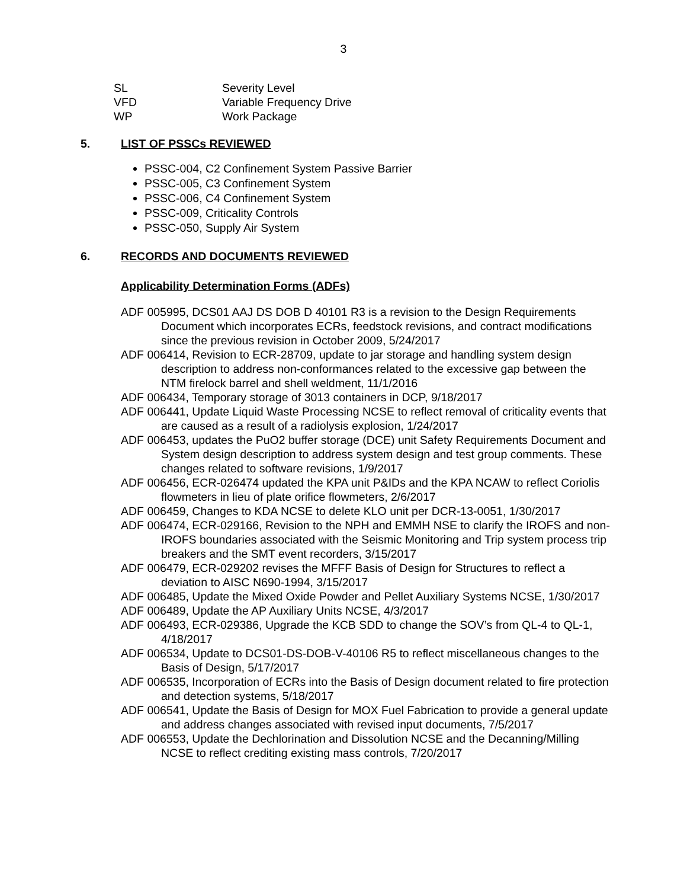3
SL Severity Level
VFD Variable Frequency Drive
WP Work Package
5. LIST OF PSSCs REVIEWED
PSSC-004, C2 Confinement System Passive Barrier
PSSC-005, C3 Confinement System
PSSC-006, C4 Confinement System
PSSC-009, Criticality Controls
PSSC-050, Supply Air System
6. RECORDS AND DOCUMENTS REVIEWED
Applicability Determination Forms (ADFs)
ADF 005995, DCS01 AAJ DS DOB D 40101 R3 is a revision to the Design Requirements Document which incorporates ECRs, feedstock revisions, and contract modifications since the previous revision in October 2009, 5/24/2017
ADF 006414, Revision to ECR-28709, update to jar storage and handling system design description to address non-conformances related to the excessive gap between the NTM firelock barrel and shell weldment, 11/1/2016
ADF 006434, Temporary storage of 3013 containers in DCP, 9/18/2017
ADF 006441, Update Liquid Waste Processing NCSE to reflect removal of criticality events that are caused as a result of a radiolysis explosion, 1/24/2017
ADF 006453, updates the PuO2 buffer storage (DCE) unit Safety Requirements Document and System design description to address system design and test group comments. These changes related to software revisions, 1/9/2017
ADF 006456, ECR-026474 updated the KPA unit P&IDs and the KPA NCAW to reflect Coriolis flowmeters in lieu of plate orifice flowmeters, 2/6/2017
ADF 006459, Changes to KDA NCSE to delete KLO unit per DCR-13-0051, 1/30/2017
ADF 006474, ECR-029166, Revision to the NPH and EMMH NSE to clarify the IROFS and non-IROFS boundaries associated with the Seismic Monitoring and Trip system process trip breakers and the SMT event recorders, 3/15/2017
ADF 006479, ECR-029202 revises the MFFF Basis of Design for Structures to reflect a deviation to AISC N690-1994, 3/15/2017
ADF 006485, Update the Mixed Oxide Powder and Pellet Auxiliary Systems NCSE, 1/30/2017
ADF 006489, Update the AP Auxiliary Units NCSE, 4/3/2017
ADF 006493, ECR-029386, Upgrade the KCB SDD to change the SOV’s from QL-4 to QL-1, 4/18/2017
ADF 006534, Update to DCS01-DS-DOB-V-40106 R5 to reflect miscellaneous changes to the Basis of Design, 5/17/2017
ADF 006535, Incorporation of ECRs into the Basis of Design document related to fire protection and detection systems, 5/18/2017
ADF 006541, Update the Basis of Design for MOX Fuel Fabrication to provide a general update and address changes associated with revised input documents, 7/5/2017
ADF 006553, Update the Dechlorination and Dissolution NCSE and the Decanning/Milling NCSE to reflect crediting existing mass controls, 7/20/2017